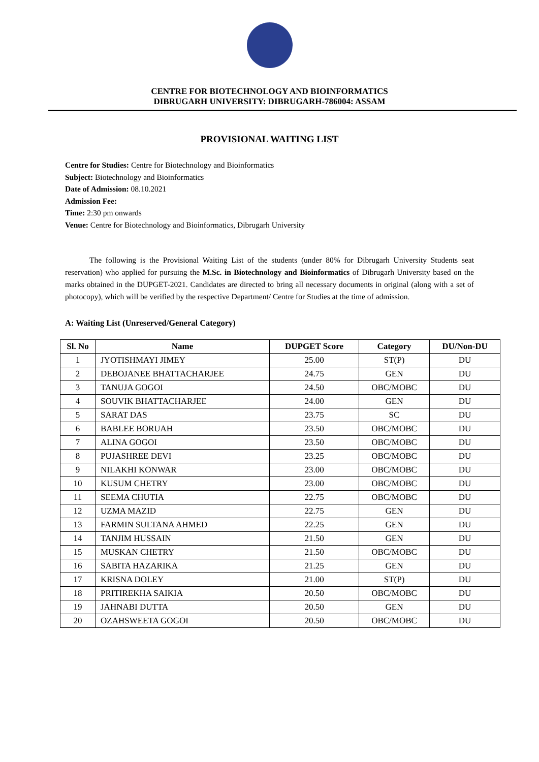CENTRE FOR BIOTECHNOLOGY AND BIOINFORMATICS
DIBRUGARH UNIVERSITY: DIBRUGARH-786004: ASSAM
PROVISIONAL WAITING LIST
Centre for Studies: Centre for Biotechnology and Bioinformatics
Subject: Biotechnology and Bioinformatics
Date of Admission: 08.10.2021
Admission Fee:
Time: 2:30 pm onwards
Venue: Centre for Biotechnology and Bioinformatics, Dibrugarh University
The following is the Provisional Waiting List of the students (under 80% for Dibrugarh University Students seat reservation) who applied for pursuing the M.Sc. in Biotechnology and Bioinformatics of Dibrugarh University based on the marks obtained in the DUPGET-2021. Candidates are directed to bring all necessary documents in original (along with a set of photocopy), which will be verified by the respective Department/ Centre for Studies at the time of admission.
A: Waiting List (Unreserved/General Category)
| Sl. No | Name | DUPGET Score | Category | DU/Non-DU |
| --- | --- | --- | --- | --- |
| 1 | JYOTISHMAYI JIMEY | 25.00 | ST(P) | DU |
| 2 | DEBOJANEE BHATTACHARJEE | 24.75 | GEN | DU |
| 3 | TANUJA GOGOI | 24.50 | OBC/MOBC | DU |
| 4 | SOUVIK BHATTACHARJEE | 24.00 | GEN | DU |
| 5 | SARAT DAS | 23.75 | SC | DU |
| 6 | BABLEE BORUAH | 23.50 | OBC/MOBC | DU |
| 7 | ALINA GOGOI | 23.50 | OBC/MOBC | DU |
| 8 | PUJASHREE DEVI | 23.25 | OBC/MOBC | DU |
| 9 | NILAKHI KONWAR | 23.00 | OBC/MOBC | DU |
| 10 | KUSUM CHETRY | 23.00 | OBC/MOBC | DU |
| 11 | SEEMA CHUTIA | 22.75 | OBC/MOBC | DU |
| 12 | UZMA MAZID | 22.75 | GEN | DU |
| 13 | FARMIN SULTANA AHMED | 22.25 | GEN | DU |
| 14 | TANJIM HUSSAIN | 21.50 | GEN | DU |
| 15 | MUSKAN CHETRY | 21.50 | OBC/MOBC | DU |
| 16 | SABITA HAZARIKA | 21.25 | GEN | DU |
| 17 | KRISNA DOLEY | 21.00 | ST(P) | DU |
| 18 | PRITIREKHA SAIKIA | 20.50 | OBC/MOBC | DU |
| 19 | JAHNABI DUTTA | 20.50 | GEN | DU |
| 20 | OZAHSWEETA GOGOI | 20.50 | OBC/MOBC | DU |